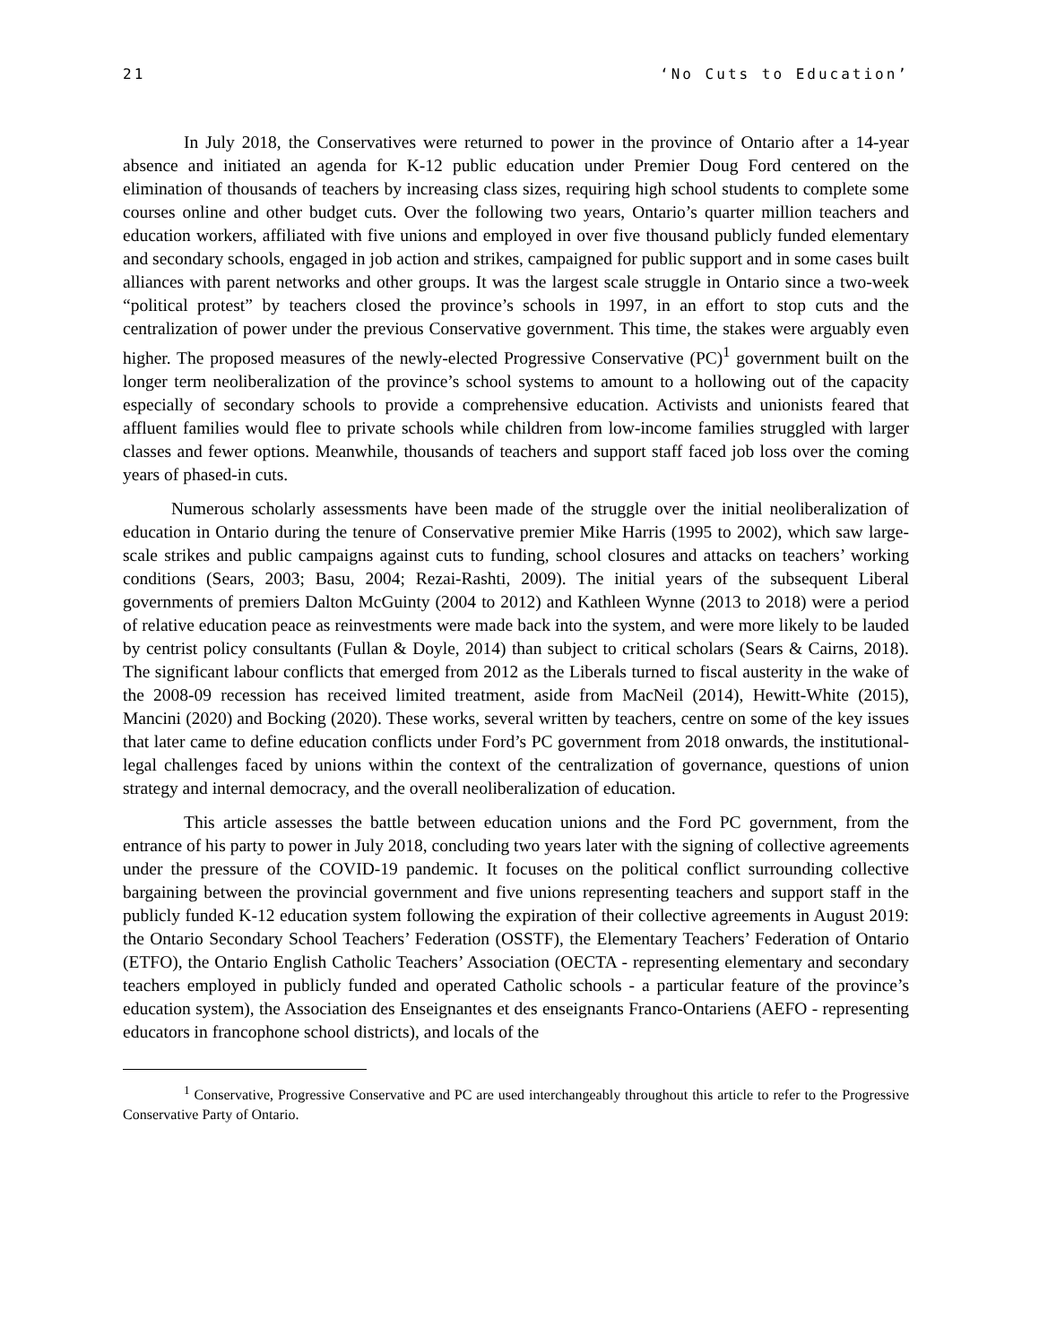21 ‘No Cuts to Education’
In July 2018, the Conservatives were returned to power in the province of Ontario after a 14-year absence and initiated an agenda for K-12 public education under Premier Doug Ford centered on the elimination of thousands of teachers by increasing class sizes, requiring high school students to complete some courses online and other budget cuts. Over the following two years, Ontario’s quarter million teachers and education workers, affiliated with five unions and employed in over five thousand publicly funded elementary and secondary schools, engaged in job action and strikes, campaigned for public support and in some cases built alliances with parent networks and other groups. It was the largest scale struggle in Ontario since a two-week “political protest” by teachers closed the province’s schools in 1997, in an effort to stop cuts and the centralization of power under the previous Conservative government. This time, the stakes were arguably even higher. The proposed measures of the newly-elected Progressive Conservative (PC)<sup>1</sup> government built on the longer term neoliberalization of the province’s school systems to amount to a hollowing out of the capacity especially of secondary schools to provide a comprehensive education. Activists and unionists feared that affluent families would flee to private schools while children from low-income families struggled with larger classes and fewer options. Meanwhile, thousands of teachers and support staff faced job loss over the coming years of phased-in cuts.
Numerous scholarly assessments have been made of the struggle over the initial neoliberalization of education in Ontario during the tenure of Conservative premier Mike Harris (1995 to 2002), which saw large-scale strikes and public campaigns against cuts to funding, school closures and attacks on teachers’ working conditions (Sears, 2003; Basu, 2004; Rezai-Rashti, 2009). The initial years of the subsequent Liberal governments of premiers Dalton McGuinty (2004 to 2012) and Kathleen Wynne (2013 to 2018) were a period of relative education peace as reinvestments were made back into the system, and were more likely to be lauded by centrist policy consultants (Fullan & Doyle, 2014) than subject to critical scholars (Sears & Cairns, 2018). The significant labour conflicts that emerged from 2012 as the Liberals turned to fiscal austerity in the wake of the 2008-09 recession has received limited treatment, aside from MacNeil (2014), Hewitt-White (2015), Mancini (2020) and Bocking (2020). These works, several written by teachers, centre on some of the key issues that later came to define education conflicts under Ford’s PC government from 2018 onwards, the institutional-legal challenges faced by unions within the context of the centralization of governance, questions of union strategy and internal democracy, and the overall neoliberalization of education.
This article assesses the battle between education unions and the Ford PC government, from the entrance of his party to power in July 2018, concluding two years later with the signing of collective agreements under the pressure of the COVID-19 pandemic. It focuses on the political conflict surrounding collective bargaining between the provincial government and five unions representing teachers and support staff in the publicly funded K-12 education system following the expiration of their collective agreements in August 2019: the Ontario Secondary School Teachers’ Federation (OSSTF), the Elementary Teachers’ Federation of Ontario (ETFO), the Ontario English Catholic Teachers’ Association (OECTA - representing elementary and secondary teachers employed in publicly funded and operated Catholic schools - a particular feature of the province’s education system), the Association des Enseignantes et des enseignants Franco-Ontariens (AEFO - representing educators in francophone school districts), and locals of the
<sup>1</sup> Conservative, Progressive Conservative and PC are used interchangeably throughout this article to refer to the Progressive Conservative Party of Ontario.